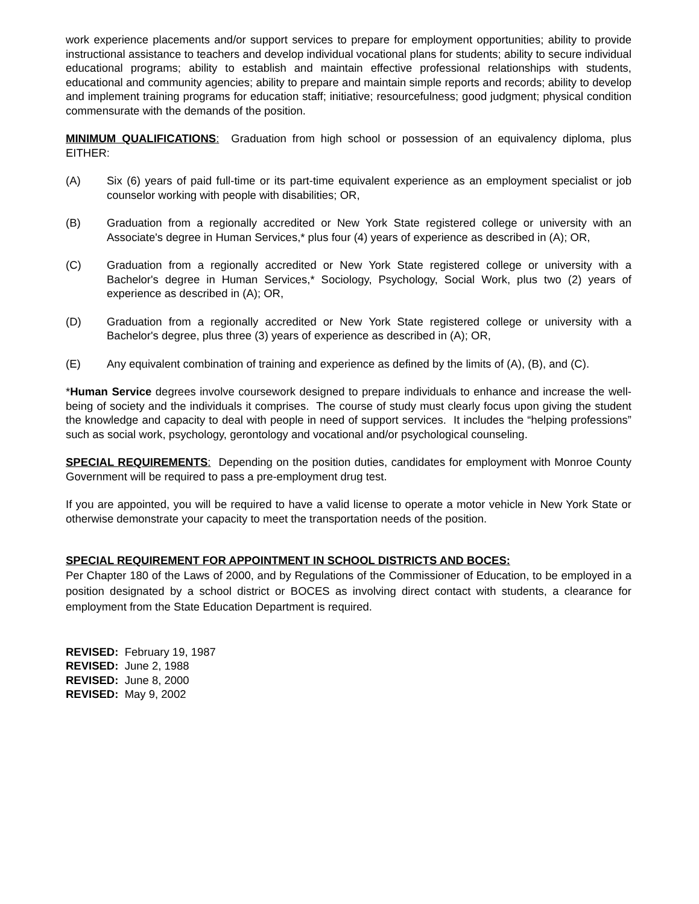work experience placements and/or support services to prepare for employment opportunities; ability to provide instructional assistance to teachers and develop individual vocational plans for students; ability to secure individual educational programs; ability to establish and maintain effective professional relationships with students, educational and community agencies; ability to prepare and maintain simple reports and records; ability to develop and implement training programs for education staff; initiative; resourcefulness; good judgment; physical condition commensurate with the demands of the position.
MINIMUM QUALIFICATIONS: Graduation from high school or possession of an equivalency diploma, plus EITHER:
(A) Six (6) years of paid full-time or its part-time equivalent experience as an employment specialist or job counselor working with people with disabilities; OR,
(B) Graduation from a regionally accredited or New York State registered college or university with an Associate's degree in Human Services,* plus four (4) years of experience as described in (A); OR,
(C) Graduation from a regionally accredited or New York State registered college or university with a Bachelor's degree in Human Services,* Sociology, Psychology, Social Work, plus two (2) years of experience as described in (A); OR,
(D) Graduation from a regionally accredited or New York State registered college or university with a Bachelor's degree, plus three (3) years of experience as described in (A); OR,
(E) Any equivalent combination of training and experience as defined by the limits of (A), (B), and (C).
*Human Service degrees involve coursework designed to prepare individuals to enhance and increase the well-being of society and the individuals it comprises. The course of study must clearly focus upon giving the student the knowledge and capacity to deal with people in need of support services. It includes the “helping professions” such as social work, psychology, gerontology and vocational and/or psychological counseling.
SPECIAL REQUIREMENTS: Depending on the position duties, candidates for employment with Monroe County Government will be required to pass a pre-employment drug test.
If you are appointed, you will be required to have a valid license to operate a motor vehicle in New York State or otherwise demonstrate your capacity to meet the transportation needs of the position.
SPECIAL REQUIREMENT FOR APPOINTMENT IN SCHOOL DISTRICTS AND BOCES:
Per Chapter 180 of the Laws of 2000, and by Regulations of the Commissioner of Education, to be employed in a position designated by a school district or BOCES as involving direct contact with students, a clearance for employment from the State Education Department is required.
REVISED: February 19, 1987
REVISED: June 2, 1988
REVISED: June 8, 2000
REVISED: May 9, 2002